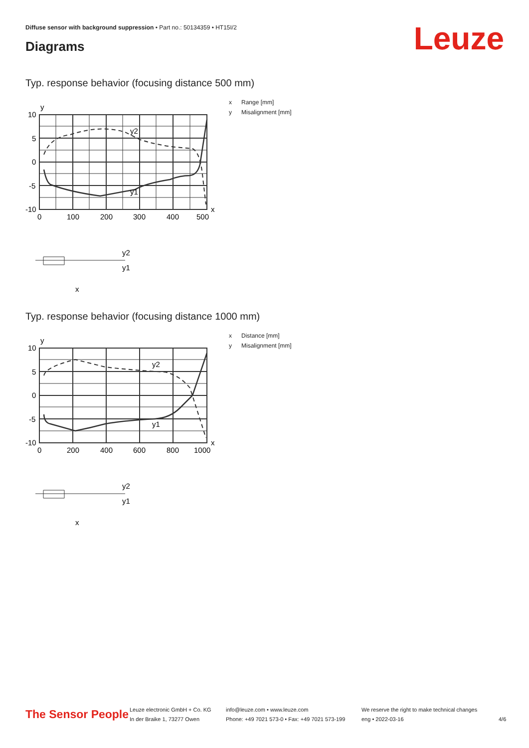Diffuse sensor with background suppression • Part no.: 50134359 • HT15I/2
Diagrams Leuze
Typ. response behavior (focusing distance 500 mm)
x Range [mm]
y Misalignment [mm]
y
10
5
0
-5
-10
x
0
100
200
300
400
500
y2
y1
y2
y1
x
Typ. response behavior (focusing distance 1000 mm)
x Distance [mm]
y Misalignment [mm]
y
10
5
0
-5
-10
x
0
200
400
600
800
1000
y2
y1
y2
y1
x
The Sensor People
Leuze electronic GmbH + Co. KG
In der Braike 1, 73277 Owen
info@leuze.com • www.leuze.com
Phone: +49 7021 573-0 • Fax: +49 7021 573-199
We reserve the right to make technical changes
eng • 2022-03-16
4/6